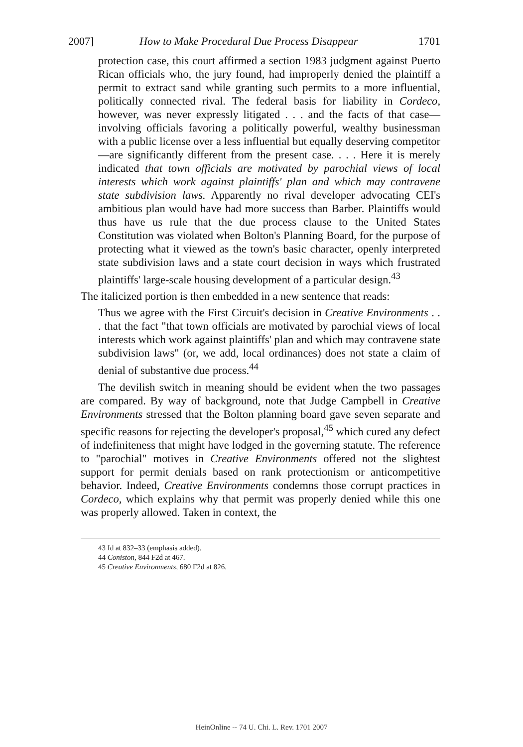2007] How to Make Procedural Due Process Disappear 1701
protection case, this court affirmed a section 1983 judgment against Puerto Rican officials who, the jury found, had improperly denied the plaintiff a permit to extract sand while granting such permits to a more influential, politically connected rival. The federal basis for liability in Cordeco, however, was never expressly litigated . . . and the facts of that case—involving officials favoring a politically powerful, wealthy businessman with a public license over a less influential but equally deserving competitor—are significantly different from the present case. . . . Here it is merely indicated that town officials are motivated by parochial views of local interests which work against plaintiffs' plan and which may contravene state subdivision laws. Apparently no rival developer advocating CEI's ambitious plan would have had more success than Barber. Plaintiffs would thus have us rule that the due process clause to the United States Constitution was violated when Bolton's Planning Board, for the purpose of protecting what it viewed as the town's basic character, openly interpreted state subdivision laws and a state court decision in ways which frustrated plaintiffs' large-scale housing development of a particular design.<sup>43</sup>
The italicized portion is then embedded in a new sentence that reads:
Thus we agree with the First Circuit's decision in Creative Environments . . . that the fact "that town officials are motivated by parochial views of local interests which work against plaintiffs' plan and which may contravene state subdivision laws" (or, we add, local ordinances) does not state a claim of denial of substantive due process.<sup>44</sup>
The devilish switch in meaning should be evident when the two passages are compared. By way of background, note that Judge Campbell in Creative Environments stressed that the Bolton planning board gave seven separate and specific reasons for rejecting the developer's proposal,<sup>45</sup> which cured any defect of indefiniteness that might have lodged in the governing statute. The reference to "parochial" motives in Creative Environments offered not the slightest support for permit denials based on rank protectionism or anticompetitive behavior. Indeed, Creative Environments condemns those corrupt practices in Cordeco, which explains why that permit was properly denied while this one was properly allowed. Taken in context, the
43 Id at 832–33 (emphasis added).
44 Coniston, 844 F2d at 467.
45 Creative Environments, 680 F2d at 826.
HeinOnline -- 74 U. Chi. L. Rev. 1701 2007